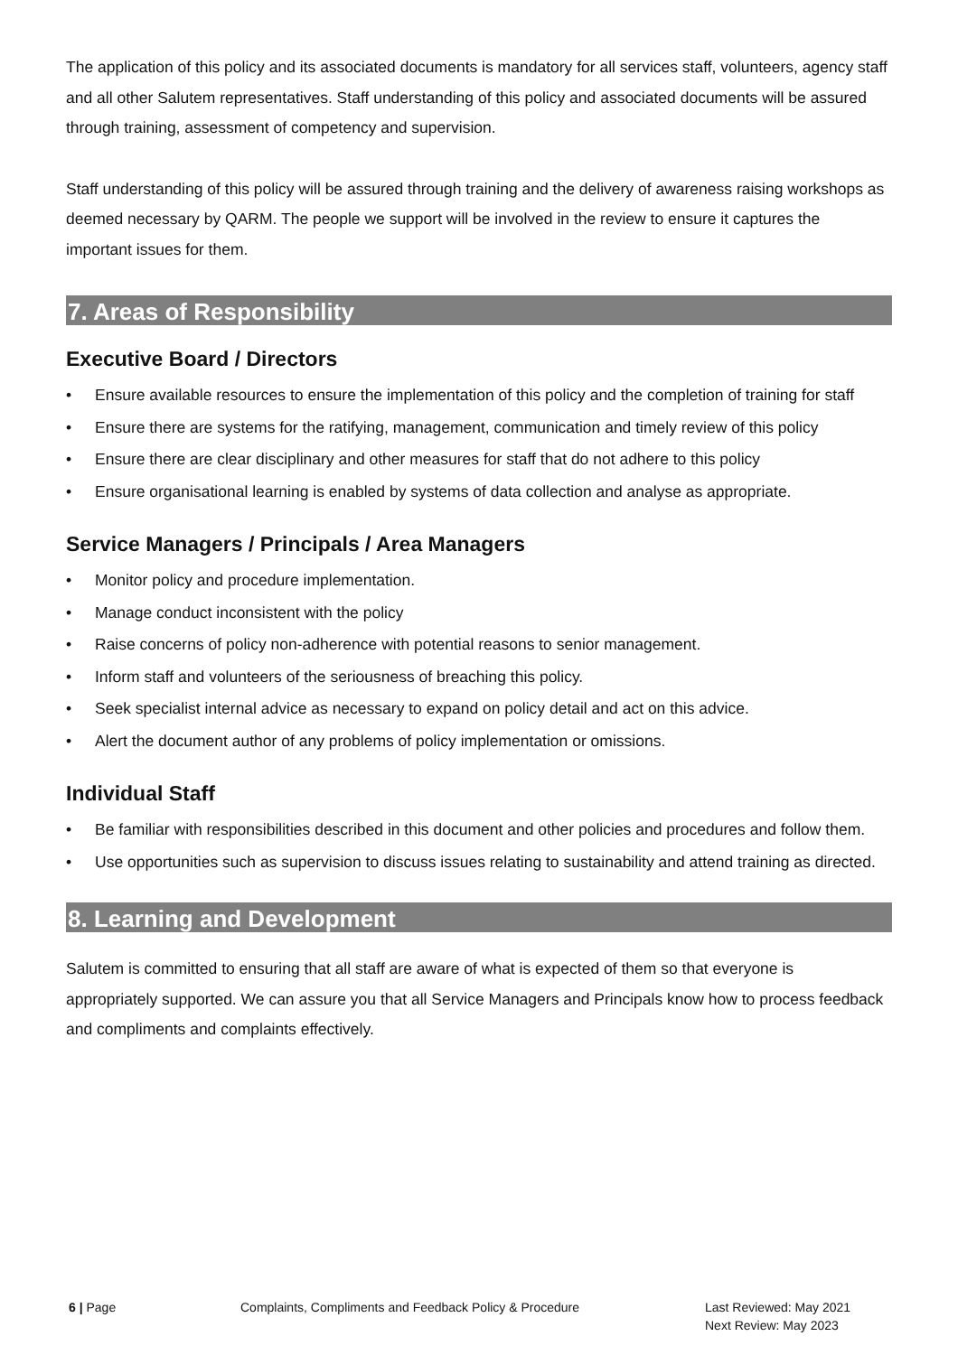The application of this policy and its associated documents is mandatory for all services staff, volunteers, agency staff and all other Salutem representatives. Staff understanding of this policy and associated documents will be assured through training, assessment of competency and supervision.
Staff understanding of this policy will be assured through training and the delivery of awareness raising workshops as deemed necessary by QARM. The people we support will be involved in the review to ensure it captures the important issues for them.
7. Areas of Responsibility
Executive Board / Directors
• Ensure available resources to ensure the implementation of this policy and the completion of training for staff
• Ensure there are systems for the ratifying, management, communication and timely review of this policy
• Ensure there are clear disciplinary and other measures for staff that do not adhere to this policy
• Ensure organisational learning is enabled by systems of data collection and analyse as appropriate.
Service Managers / Principals / Area Managers
• Monitor policy and procedure implementation.
• Manage conduct inconsistent with the policy
• Raise concerns of policy non-adherence with potential reasons to senior management.
• Inform staff and volunteers of the seriousness of breaching this policy.
• Seek specialist internal advice as necessary to expand on policy detail and act on this advice.
• Alert the document author of any problems of policy implementation or omissions.
Individual Staff
• Be familiar with responsibilities described in this document and other policies and procedures and follow them.
• Use opportunities such as supervision to discuss issues relating to sustainability and attend training as directed.
8. Learning and Development
Salutem is committed to ensuring that all staff are aware of what is expected of them so that everyone is appropriately supported. We can assure you that all Service Managers and Principals know how to process feedback and compliments and complaints effectively.
6 | Page Complaints, Compliments and Feedback Policy & Procedure Last Reviewed: May 2021
Next Review: May 2023